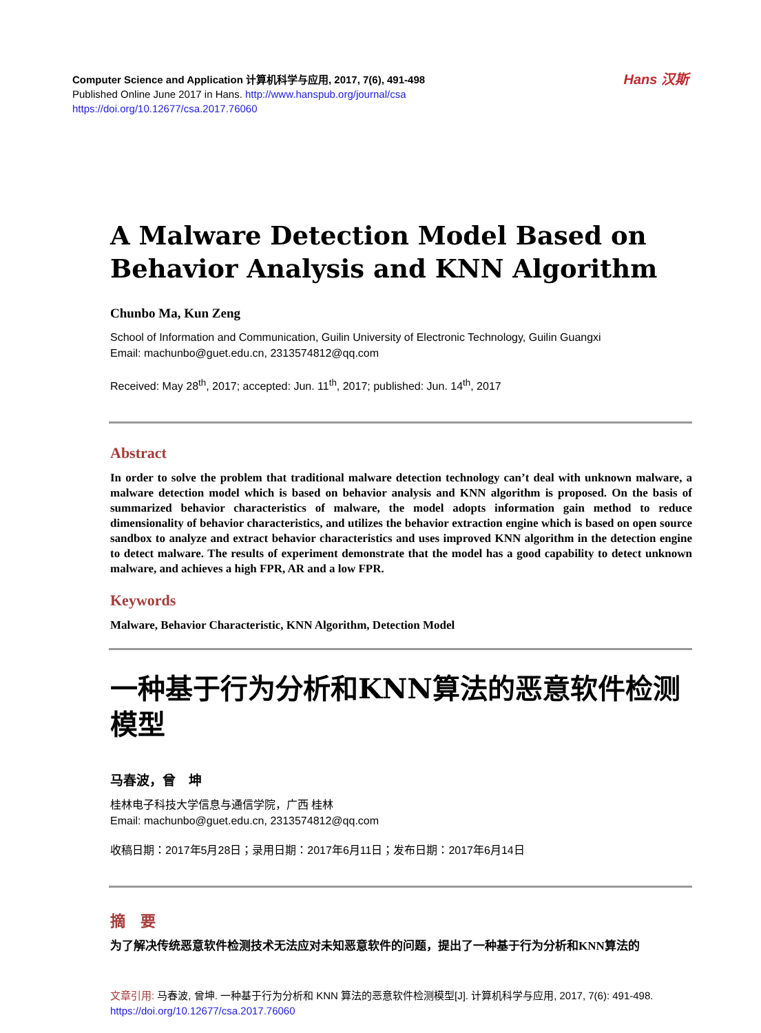Computer Science and Application 计算机科学与应用, 2017, 7(6), 491-498
Published Online June 2017 in Hans. http://www.hanspub.org/journal/csa
https://doi.org/10.12677/csa.2017.76060
Hans 汉斯
A Malware Detection Model Based on Behavior Analysis and KNN Algorithm
Chunbo Ma, Kun Zeng
School of Information and Communication, Guilin University of Electronic Technology, Guilin Guangxi
Email: machunbo@guet.edu.cn, 2313574812@qq.com
Received: May 28<sup>th</sup>, 2017; accepted: Jun. 11<sup>th</sup>, 2017; published: Jun. 14<sup>th</sup>, 2017
Abstract
In order to solve the problem that traditional malware detection technology can’t deal with unknown malware, a malware detection model which is based on behavior analysis and KNN algorithm is proposed. On the basis of summarized behavior characteristics of malware, the model adopts information gain method to reduce dimensionality of behavior characteristics, and utilizes the behavior extraction engine which is based on open source sandbox to analyze and extract behavior characteristics and uses improved KNN algorithm in the detection engine to detect malware. The results of experiment demonstrate that the model has a good capability to detect unknown malware, and achieves a high FPR, AR and a low FPR.
Keywords
Malware, Behavior Characteristic, KNN Algorithm, Detection Model
一种基于行为分析和KNN算法的恶意软件检测模型
马春波，曾　坤
桂林电子科技大学信息与通信学院，广西 桂林
Email: machunbo@guet.edu.cn, 2313574812@qq.com
收稿日期：2017年5月28日；录用日期：2017年6月11日；发布日期：2017年6月14日
摘　要
为了解决传统恶意软件检测技术无法应对未知恶意软件的问题，提出了一种基于行为分析和KNN算法的
文章引用: 马春波, 曾坤. 一种基于行为分析和 KNN 算法的恶意软件检测模型[J]. 计算机科学与应用, 2017, 7(6): 491-498. https://doi.org/10.12677/csa.2017.76060